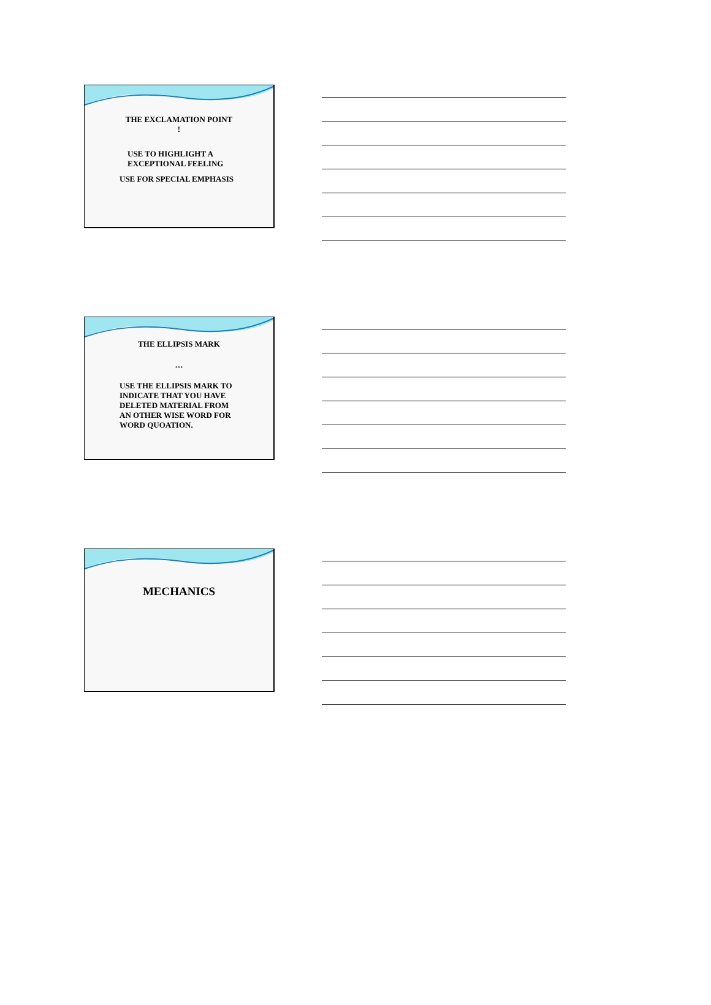THE EXCLAMATION POINT
!
USE TO HIGHLIGHT A
EXCEPTIONAL FEELING
USE FOR SPECIAL EMPHASIS
THE ELLIPSIS MARK
…
USE THE ELLIPSIS MARK TO
INDICATE THAT YOU HAVE
DELETED MATERIAL FROM
AN OTHER WISE WORD FOR
WORD QUOATION.
MECHANICS